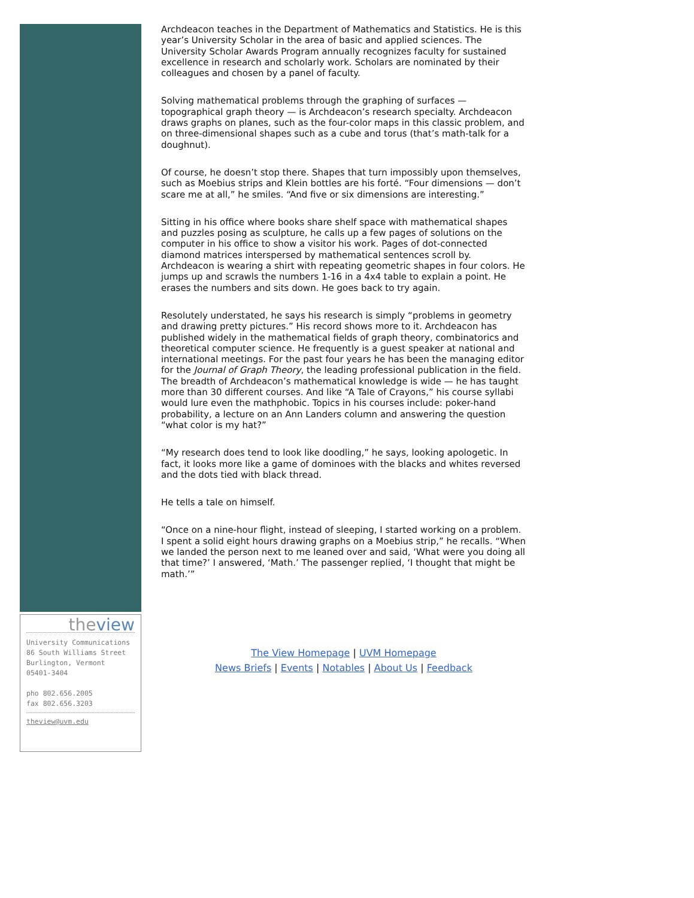theview
University Communications
86 South Williams Street
Burlington, Vermont
05401-3404
pho 802.656.2005
fax 802.656.3203
theview@uvm.edu
Archdeacon teaches in the Department of Mathematics and Statistics. He is this year’s University Scholar in the area of basic and applied sciences. The University Scholar Awards Program annually recognizes faculty for sustained excellence in research and scholarly work. Scholars are nominated by their colleagues and chosen by a panel of faculty.
Solving mathematical problems through the graphing of surfaces — topographical graph theory — is Archdeacon’s research specialty. Archdeacon draws graphs on planes, such as the four-color maps in this classic problem, and on three-dimensional shapes such as a cube and torus (that’s math-talk for a doughnut).
Of course, he doesn’t stop there. Shapes that turn impossibly upon themselves, such as Moebius strips and Klein bottles are his forté. “Four dimensions — don’t scare me at all,” he smiles. “And five or six dimensions are interesting.”
Sitting in his office where books share shelf space with mathematical shapes and puzzles posing as sculpture, he calls up a few pages of solutions on the computer in his office to show a visitor his work. Pages of dot-connected diamond matrices interspersed by mathematical sentences scroll by. Archdeacon is wearing a shirt with repeating geometric shapes in four colors. He jumps up and scrawls the numbers 1-16 in a 4x4 table to explain a point. He erases the numbers and sits down. He goes back to try again.
Resolutely understated, he says his research is simply “problems in geometry and drawing pretty pictures.” His record shows more to it. Archdeacon has published widely in the mathematical fields of graph theory, combinatorics and theoretical computer science. He frequently is a guest speaker at national and international meetings. For the past four years he has been the managing editor for the Journal of Graph Theory, the leading professional publication in the field. The breadth of Archdeacon’s mathematical knowledge is wide — he has taught more than 30 different courses. And like “A Tale of Crayons,” his course syllabi would lure even the mathphobic. Topics in his courses include: poker-hand probability, a lecture on an Ann Landers column and answering the question “what color is my hat?”
“My research does tend to look like doodling,” he says, looking apologetic. In fact, it looks more like a game of dominoes with the blacks and whites reversed and the dots tied with black thread.
He tells a tale on himself.
“Once on a nine-hour flight, instead of sleeping, I started working on a problem. I spent a solid eight hours drawing graphs on a Moebius strip,” he recalls. “When we landed the person next to me leaned over and said, ‘What were you doing all that time?’ I answered, ‘Math.’ The passenger replied, ‘I thought that might be math.’”
The View Homepage | UVM Homepage
News Briefs | Events | Notables | About Us | Feedback